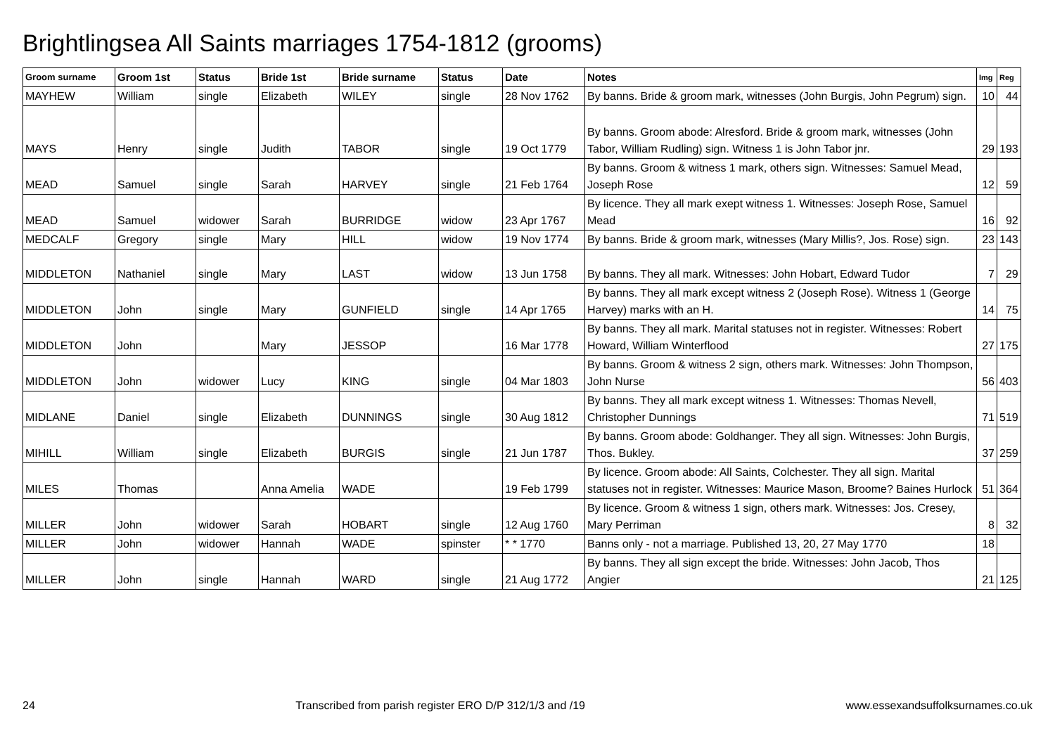Brightlingsea All Saints marriages 1754-1812 (grooms)
| Groom surname | Groom 1st | Status | Bride 1st | Bride surname | Status | Date | Notes | Img | Reg |
| --- | --- | --- | --- | --- | --- | --- | --- | --- | --- |
| MAYHEW | William | single | Elizabeth | WILEY | single | 28 Nov 1762 | By banns. Bride & groom mark, witnesses (John Burgis, John Pegrum) sign. | 10 | 44 |
| MAYS | Henry | single | Judith | TABOR | single | 19 Oct 1779 | By banns. Groom abode: Alresford. Bride & groom mark, witnesses (John Tabor, William Rudling) sign. Witness 1 is John Tabor jnr. | 29 | 193 |
| MEAD | Samuel | single | Sarah | HARVEY | single | 21 Feb 1764 | By banns. Groom & witness 1 mark, others sign. Witnesses: Samuel Mead, Joseph Rose | 12 | 59 |
| MEAD | Samuel | widower | Sarah | BURRIDGE | widow | 23 Apr 1767 | By licence. They all mark exept witness 1. Witnesses: Joseph Rose, Samuel Mead | 16 | 92 |
| MEDCALF | Gregory | single | Mary | HILL | widow | 19 Nov 1774 | By banns. Bride & groom mark, witnesses (Mary Millis?, Jos. Rose) sign. | 23 | 143 |
| MIDDLETON | Nathaniel | single | Mary | LAST | widow | 13 Jun 1758 | By banns. They all mark. Witnesses: John Hobart, Edward Tudor | 7 | 29 |
| MIDDLETON | John | single | Mary | GUNFIELD | single | 14 Apr 1765 | By banns. They all mark except witness 2 (Joseph Rose). Witness 1 (George Harvey) marks with an H. | 14 | 75 |
| MIDDLETON | John | | Mary | JESSOP | | 16 Mar 1778 | By banns. They all mark. Marital statuses not in register. Witnesses: Robert Howard, William Winterflood | 27 | 175 |
| MIDDLETON | John | widower | Lucy | KING | single | 04 Mar 1803 | By banns. Groom & witness 2 sign, others mark. Witnesses: John Thompson, John Nurse | 56 | 403 |
| MIDLANE | Daniel | single | Elizabeth | DUNNINGS | single | 30 Aug 1812 | By banns. They all mark except witness 1. Witnesses: Thomas Nevell, Christopher Dunnings | 71 | 519 |
| MIHILL | William | single | Elizabeth | BURGIS | single | 21 Jun 1787 | By banns. Groom abode: Goldhanger. They all sign. Witnesses: John Burgis, Thos. Bukley. | 37 | 259 |
| MILES | Thomas | | Anna Amelia | WADE | | 19 Feb 1799 | By licence. Groom abode: All Saints, Colchester. They all sign. Marital statuses not in register. Witnesses: Maurice Mason, Broome? Baines Hurlock | 51 | 364 |
| MILLER | John | widower | Sarah | HOBART | single | 12 Aug 1760 | By licence. Groom & witness 1 sign, others mark. Witnesses: Jos. Cresey, Mary Perriman | 8 | 32 |
| MILLER | John | widower | Hannah | WADE | spinster | * * 1770 | Banns only - not a marriage. Published 13, 20, 27 May 1770 | 18 | |
| MILLER | John | single | Hannah | WARD | single | 21 Aug 1772 | By banns. They all sign except the bride. Witnesses: John Jacob, Thos Angier | 21 | 125 |
24 Transcribed from parish register ERO D/P 312/1/3 and /19 www.essexandsuffolksurnames.co.uk